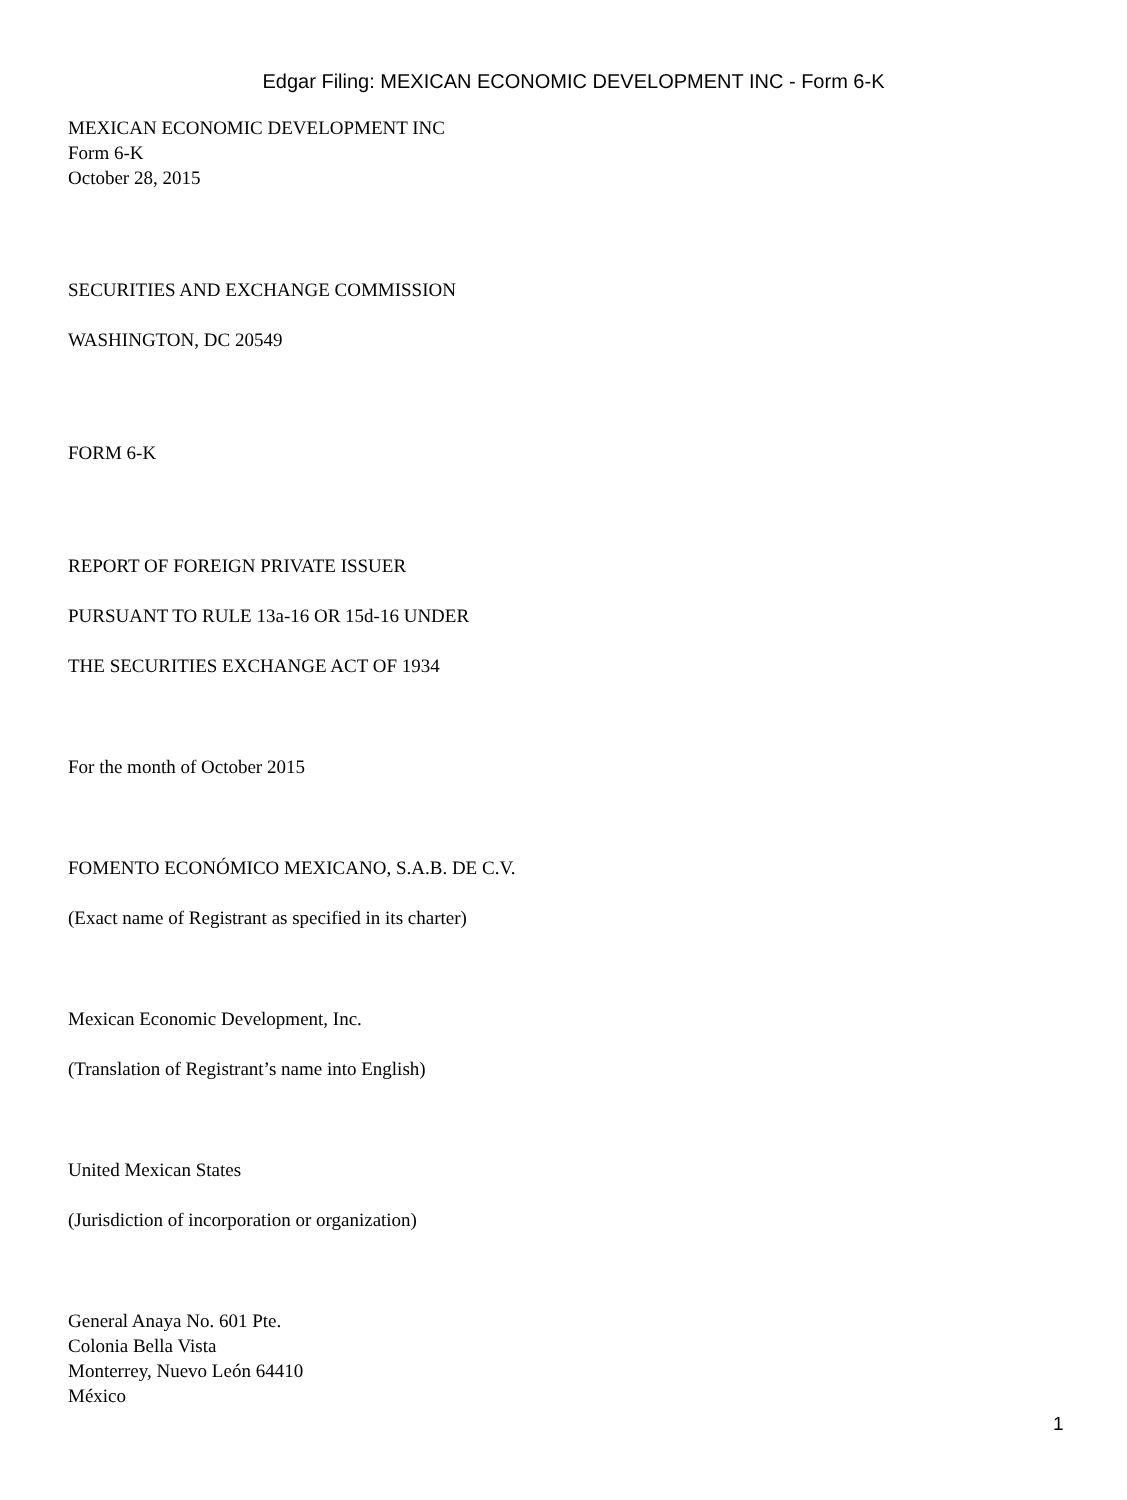Edgar Filing: MEXICAN ECONOMIC DEVELOPMENT INC - Form 6-K
MEXICAN ECONOMIC DEVELOPMENT INC
Form 6-K
October 28, 2015
SECURITIES AND EXCHANGE COMMISSION
WASHINGTON, DC 20549
FORM 6-K
REPORT OF FOREIGN PRIVATE ISSUER
PURSUANT TO RULE 13a-16 OR 15d-16 UNDER
THE SECURITIES EXCHANGE ACT OF 1934
For the month of October 2015
FOMENTO ECONÓMICO MEXICANO, S.A.B. DE C.V.
(Exact name of Registrant as specified in its charter)
Mexican Economic Development, Inc.
(Translation of Registrant’s name into English)
United Mexican States
(Jurisdiction of incorporation or organization)
General Anaya No. 601 Pte.
Colonia Bella Vista
Monterrey, Nuevo León 64410
México
1